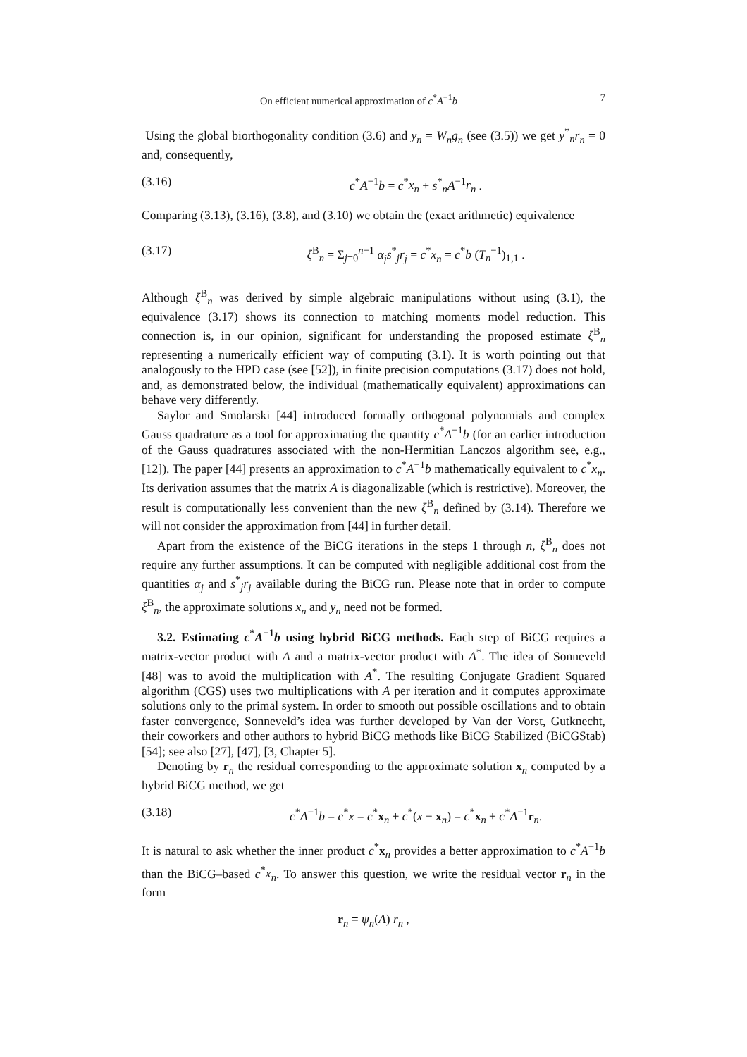On efficient numerical approximation of c<sup>*</sup>A<sup>−1</sup>b 7
Using the global biorthogonality condition (3.6) and y<sub>n</sub> = W<sub>n</sub>g<sub>n</sub> (see (3.5)) we get y<sup>*</sup><sub>n</sub>r<sub>n</sub> = 0 and, consequently,
(3.16) c<sup>*</sup>A<sup>−1</sup>b = c<sup>*</sup>x<sub>n</sub> + s<sup>*</sup><sub>n</sub>A<sup>−1</sup>r<sub>n</sub> .
Comparing (3.13), (3.16), (3.8), and (3.10) we obtain the (exact arithmetic) equivalence
(3.17) ξ<sup>B</sup><sub>n</sub> = Σ<sub>j=0</sub><sup>n−1</sup> α<sub>j</sub>s<sup>*</sup><sub>j</sub>r<sub>j</sub> = c<sup>*</sup>x<sub>n</sub> = c<sup>*</sup>b (T<sub>n</sub><sup>−1</sup>)<sub>1,1</sub> .
Although ξ<sup>B</sup><sub>n</sub> was derived by simple algebraic manipulations without using (3.1), the equivalence (3.17) shows its connection to matching moments model reduction. This connection is, in our opinion, significant for understanding the proposed estimate ξ<sup>B</sup><sub>n</sub> representing a numerically efficient way of computing (3.1). It is worth pointing out that analogously to the HPD case (see [52]), in finite precision computations (3.17) does not hold, and, as demonstrated below, the individual (mathematically equivalent) approximations can behave very differently.
Saylor and Smolarski [44] introduced formally orthogonal polynomials and complex Gauss quadrature as a tool for approximating the quantity c<sup>*</sup>A<sup>−1</sup>b (for an earlier introduction of the Gauss quadratures associated with the non-Hermitian Lanczos algorithm see, e.g., [12]). The paper [44] presents an approximation to c<sup>*</sup>A<sup>−1</sup>b mathematically equivalent to c<sup>*</sup>x<sub>n</sub>. Its derivation assumes that the matrix A is diagonalizable (which is restrictive). Moreover, the result is computationally less convenient than the new ξ<sup>B</sup><sub>n</sub> defined by (3.14). Therefore we will not consider the approximation from [44] in further detail.
Apart from the existence of the BiCG iterations in the steps 1 through n, ξ<sup>B</sup><sub>n</sub> does not require any further assumptions. It can be computed with negligible additional cost from the quantities α<sub>j</sub> and s<sup>*</sup><sub>j</sub>r<sub>j</sub> available during the BiCG run. Please note that in order to compute ξ<sup>B</sup><sub>n</sub>, the approximate solutions x<sub>n</sub> and y<sub>n</sub> need not be formed.
3.2. Estimating c<sup>*</sup>A<sup>−1</sup>b using hybrid BiCG methods. Each step of BiCG requires a matrix-vector product with A and a matrix-vector product with A<sup>*</sup>. The idea of Sonneveld [48] was to avoid the multiplication with A<sup>*</sup>. The resulting Conjugate Gradient Squared algorithm (CGS) uses two multiplications with A per iteration and it computes approximate solutions only to the primal system. In order to smooth out possible oscillations and to obtain faster convergence, Sonneveld’s idea was further developed by Van der Vorst, Gutknecht, their coworkers and other authors to hybrid BiCG methods like BiCG Stabilized (BiCGStab) [54]; see also [27], [47], [3, Chapter 5].
Denoting by r<sub>n</sub> the residual corresponding to the approximate solution x<sub>n</sub> computed by a hybrid BiCG method, we get
(3.18) c<sup>*</sup>A<sup>−1</sup>b = c<sup>*</sup>x = c<sup>*</sup>x<sub>n</sub> + c<sup>*</sup>(x − x<sub>n</sub>) = c<sup>*</sup>x<sub>n</sub> + c<sup>*</sup>A<sup>−1</sup>r<sub>n</sub>.
It is natural to ask whether the inner product c<sup>*</sup>x<sub>n</sub> provides a better approximation to c<sup>*</sup>A<sup>−1</sup>b than the BiCG–based c<sup>*</sup>x<sub>n</sub>. To answer this question, we write the residual vector r<sub>n</sub> in the form
r<sub>n</sub> = ψ<sub>n</sub>(A) r<sub>n</sub> ,